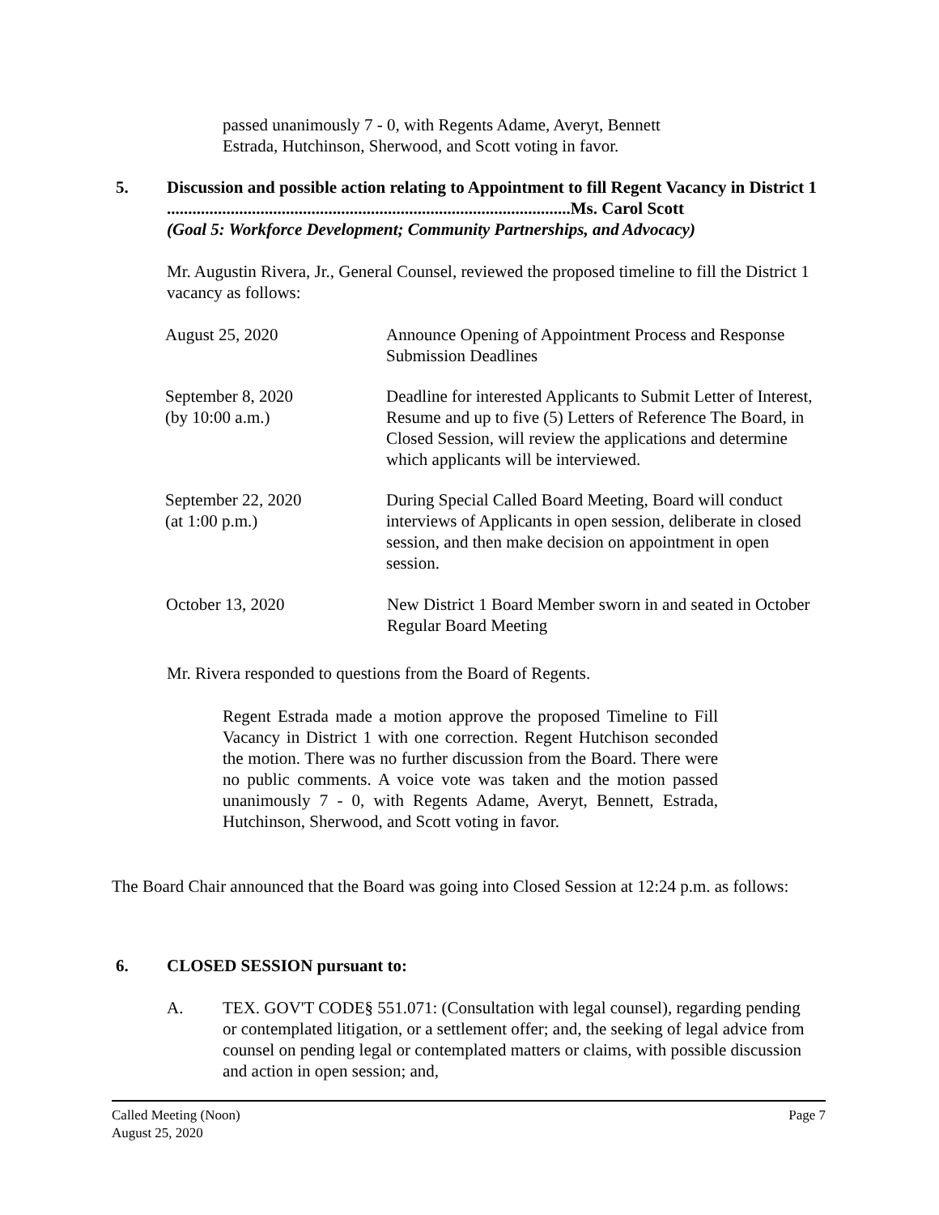passed unanimously 7 - 0, with Regents Adame, Averyt, Bennett Estrada, Hutchinson, Sherwood, and Scott voting in favor.
5. Discussion and possible action relating to Appointment to fill Regent Vacancy in District 1 ...............................................................................................Ms. Carol Scott
(Goal 5: Workforce Development; Community Partnerships, and Advocacy)
Mr. Augustin Rivera, Jr., General Counsel, reviewed the proposed timeline to fill the District 1 vacancy as follows:
| August 25, 2020 | Announce Opening of Appointment Process and Response Submission Deadlines |
| September 8, 2020 (by 10:00 a.m.) | Deadline for interested Applicants to Submit Letter of Interest, Resume and up to five (5) Letters of Reference The Board, in Closed Session, will review the applications and determine which applicants will be interviewed. |
| September 22, 2020 (at 1:00 p.m.) | During Special Called Board Meeting, Board will conduct interviews of Applicants in open session, deliberate in closed session, and then make decision on appointment in open session. |
| October 13, 2020 | New District 1 Board Member sworn in and seated in October Regular Board Meeting |
Mr. Rivera responded to questions from the Board of Regents.
Regent Estrada made a motion approve the proposed Timeline to Fill Vacancy in District 1 with one correction. Regent Hutchison seconded the motion. There was no further discussion from the Board. There were no public comments. A voice vote was taken and the motion passed unanimously 7 - 0, with Regents Adame, Averyt, Bennett, Estrada, Hutchinson, Sherwood, and Scott voting in favor.
The Board Chair announced that the Board was going into Closed Session at 12:24 p.m. as follows:
6. CLOSED SESSION pursuant to:
A. TEX. GOV'T CODE§ 551.071: (Consultation with legal counsel), regarding pending or contemplated litigation, or a settlement offer; and, the seeking of legal advice from counsel on pending legal or contemplated matters or claims, with possible discussion and action in open session; and,
Called Meeting (Noon)
August 25, 2020 Page 7